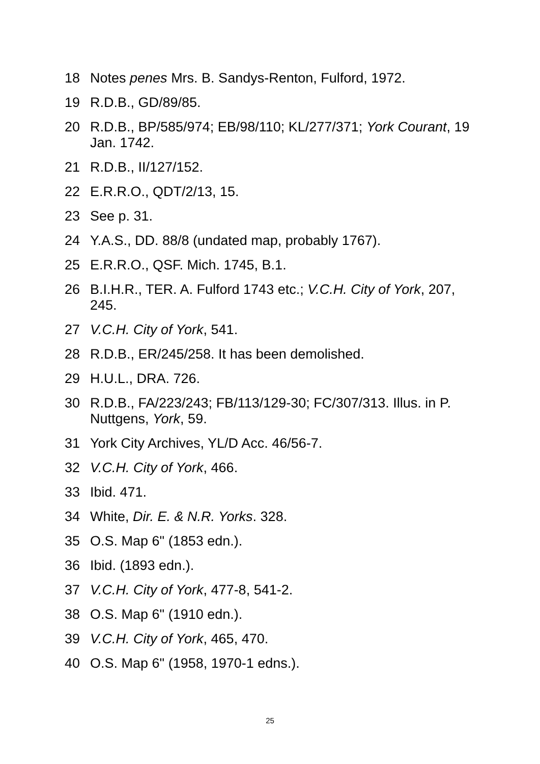18 Notes penes Mrs. B. Sandys-Renton, Fulford, 1972.
19 R.D.B., GD/89/85.
20 R.D.B., BP/585/974; EB/98/110; KL/277/371; York Courant, 19 Jan. 1742.
21 R.D.B., II/127/152.
22 E.R.R.O., QDT/2/13, 15.
23 See p. 31.
24 Y.A.S., DD. 88/8 (undated map, probably 1767).
25 E.R.R.O., QSF. Mich. 1745, B.1.
26 B.I.H.R., TER. A. Fulford 1743 etc.; V.C.H. City of York, 207, 245.
27 V.C.H. City of York, 541.
28 R.D.B., ER/245/258. It has been demolished.
29 H.U.L., DRA. 726.
30 R.D.B., FA/223/243; FB/113/129-30; FC/307/313. Illus. in P. Nuttgens, York, 59.
31 York City Archives, YL/D Acc. 46/56-7.
32 V.C.H. City of York, 466.
33 Ibid. 471.
34 White, Dir. E. & N.R. Yorks. 328.
35 O.S. Map 6" (1853 edn.).
36 Ibid. (1893 edn.).
37 V.C.H. City of York, 477-8, 541-2.
38 O.S. Map 6" (1910 edn.).
39 V.C.H. City of York, 465, 470.
40 O.S. Map 6" (1958, 1970-1 edns.).
25